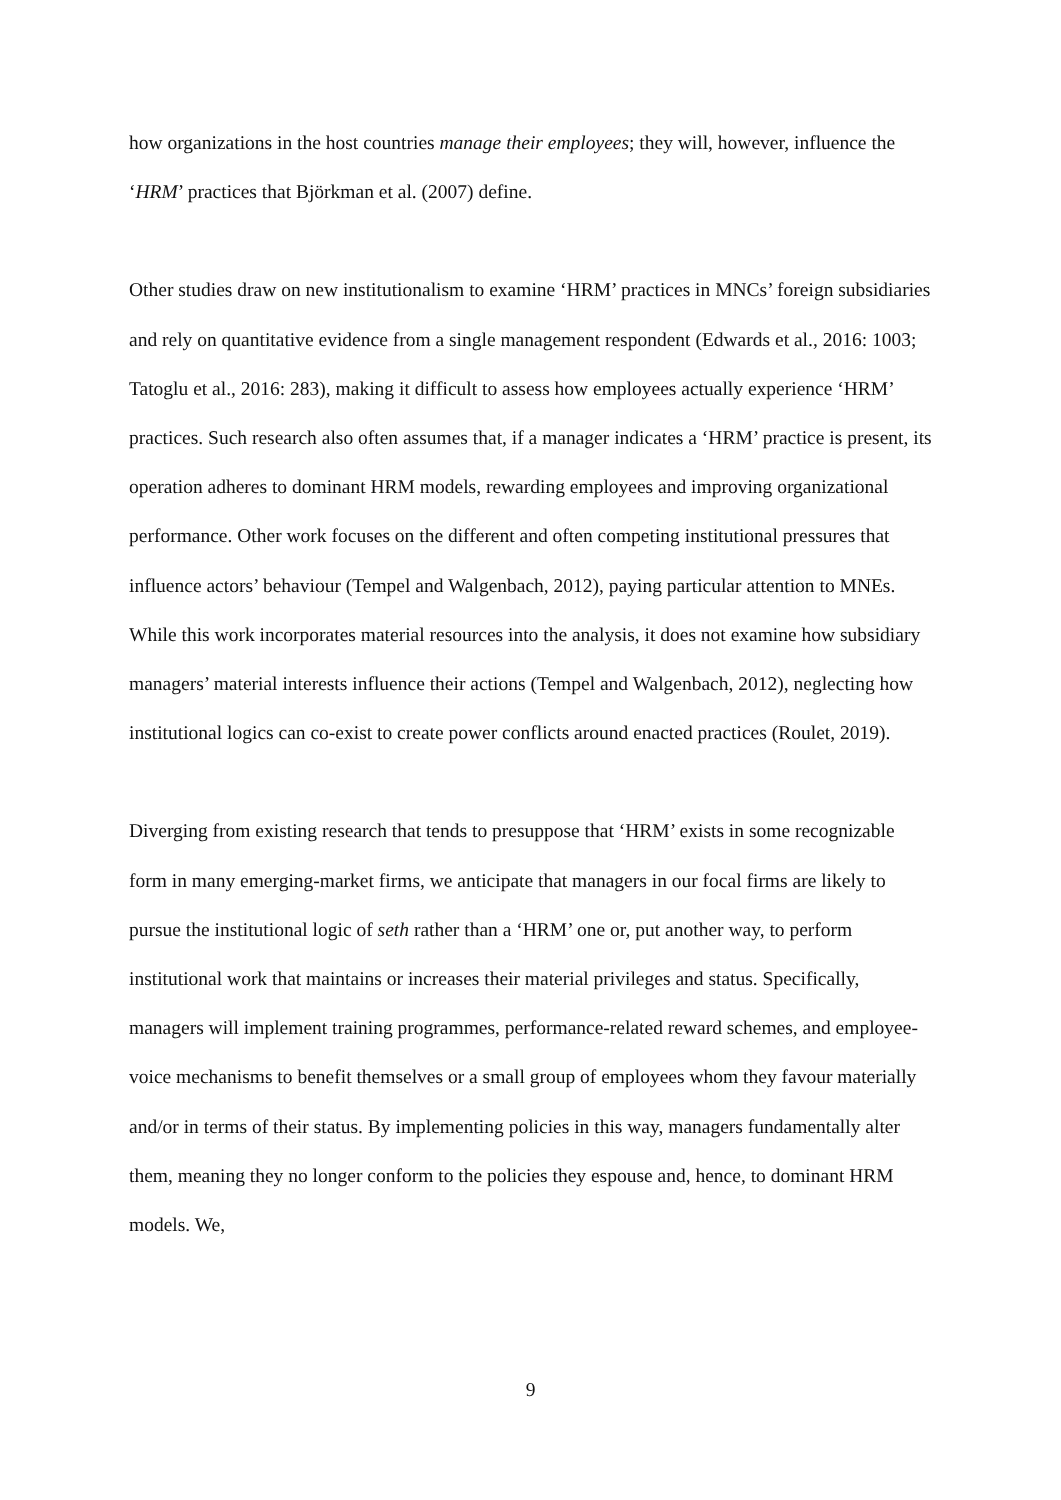how organizations in the host countries manage their employees; they will, however, influence the ‘HRM’ practices that Björkman et al. (2007) define.
Other studies draw on new institutionalism to examine ‘HRM’ practices in MNCs’ foreign subsidiaries and rely on quantitative evidence from a single management respondent (Edwards et al., 2016: 1003; Tatoglu et al., 2016: 283), making it difficult to assess how employees actually experience ‘HRM’ practices. Such research also often assumes that, if a manager indicates a ‘HRM’ practice is present, its operation adheres to dominant HRM models, rewarding employees and improving organizational performance. Other work focuses on the different and often competing institutional pressures that influence actors’ behaviour (Tempel and Walgenbach, 2012), paying particular attention to MNEs. While this work incorporates material resources into the analysis, it does not examine how subsidiary managers’ material interests influence their actions (Tempel and Walgenbach, 2012), neglecting how institutional logics can co-exist to create power conflicts around enacted practices (Roulet, 2019).
Diverging from existing research that tends to presuppose that ‘HRM’ exists in some recognizable form in many emerging-market firms, we anticipate that managers in our focal firms are likely to pursue the institutional logic of seth rather than a ‘HRM’ one or, put another way, to perform institutional work that maintains or increases their material privileges and status. Specifically, managers will implement training programmes, performance-related reward schemes, and employee-voice mechanisms to benefit themselves or a small group of employees whom they favour materially and/or in terms of their status. By implementing policies in this way, managers fundamentally alter them, meaning they no longer conform to the policies they espouse and, hence, to dominant HRM models. We,
9